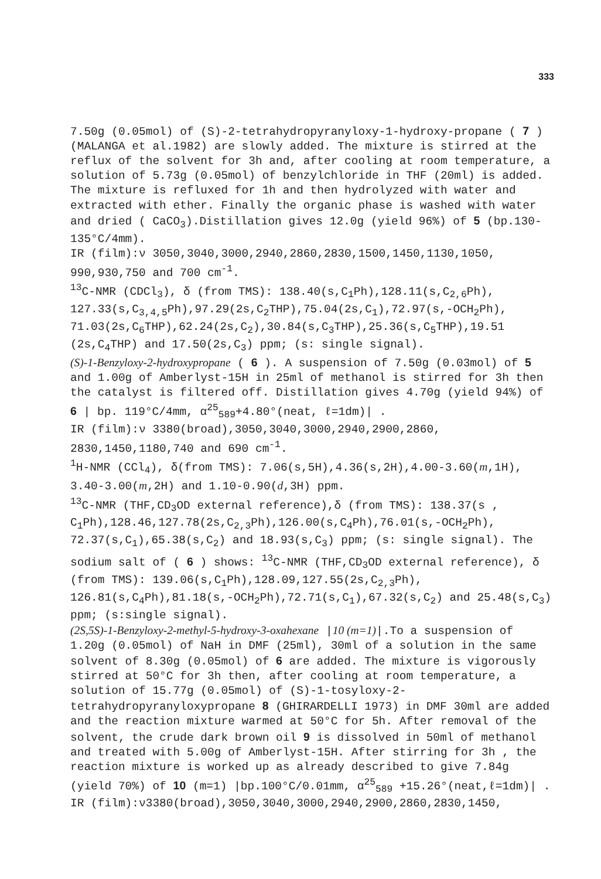333
7.50g (0.05mol) of (S)-2-tetrahydropyranyloxy-1-hydroxy-propane ( 7 ) (MALANGA et al.1982) are slowly added. The mixture is stirred at the reflux of the solvent for 3h and, after cooling at room temperature, a solution of 5.73g (0.05mol) of benzylchloride in THF (20ml) is added. The mixture is refluxed for 1h and then hydrolyzed with water and extracted with ether. Finally the organic phase is washed with water and dried ( CaCO<sub>3</sub>).Distillation gives 12.0g (yield 96%) of 5 (bp.130-135°C/4mm).
IR (film):ν 3050,3040,3000,2940,2860,2830,1500,1450,1130,1050, 990,930,750 and 700 cm<sup>-1</sup>.
<sup>13</sup>C-NMR (CDCl<sub>3</sub>), δ (from TMS): 138.40(s,C<sub>1</sub>Ph),128.11(s,C<sub>2,6</sub>Ph), 127.33(s,C<sub>3,4,5</sub>Ph),97.29(2s,C<sub>2</sub>THP),75.04(2s,C<sub>1</sub>),72.97(s,-OCH<sub>2</sub>Ph), 71.03(2s,C<sub>6</sub>THP),62.24(2s,C<sub>2</sub>),30.84(s,C<sub>3</sub>THP),25.36(s,C<sub>5</sub>THP),19.51 (2s,C<sub>4</sub>THP) and 17.50(2s,C<sub>3</sub>) ppm; (s: single signal).
(S)-1-Benzyloxy-2-hydroxypropane ( 6 ). A suspension of 7.50g (0.03mol) of 5 and 1.00g of Amberlyst-15H in 25ml of methanol is stirred for 3h then the catalyst is filtered off. Distillation gives 4.70g (yield 94%) of 6 | bp. 119°C/4mm, α<sup>25</sup><sub>589</sub>+4.80°(neat, ℓ=1dm)| .
IR (film):ν 3380(broad),3050,3040,3000,2940,2900,2860, 2830,1450,1180,740 and 690 cm<sup>-1</sup>.
<sup>1</sup>H-NMR (CCl<sub>4</sub>), δ(from TMS): 7.06(s,5H),4.36(s,2H),4.00-3.60(m,1H), 3.40-3.00(m,2H) and 1.10-0.90(d,3H) ppm.
<sup>13</sup>C-NMR (THF,CD<sub>3</sub>OD external reference),δ (from TMS): 138.37(s , C<sub>1</sub>Ph),128.46,127.78(2s,C<sub>2,3</sub>Ph),126.00(s,C<sub>4</sub>Ph),76.01(s,-OCH<sub>2</sub>Ph), 72.37(s,C<sub>1</sub>),65.38(s,C<sub>2</sub>) and 18.93(s,C<sub>3</sub>) ppm; (s: single signal). The sodium salt of ( 6 ) shows: <sup>13</sup>C-NMR (THF,CD<sub>3</sub>OD external reference), δ (from TMS): 139.06(s,C<sub>1</sub>Ph),128.09,127.55(2s,C<sub>2,3</sub>Ph), 126.81(s,C<sub>4</sub>Ph),81.18(s,-OCH<sub>2</sub>Ph),72.71(s,C<sub>1</sub>),67.32(s,C<sub>2</sub>) and 25.48(s,C<sub>3</sub>) ppm; (s:single signal).
(2S,5S)-1-Benzyloxy-2-methyl-5-hydroxy-3-oxahexane |10 (m=1)|.To a suspension of 1.20g (0.05mol) of NaH in DMF (25ml), 30ml of a solution in the same solvent of 8.30g (0.05mol) of 6 are added. The mixture is vigorously stirred at 50°C for 3h then, after cooling at room temperature, a solution of 15.77g (0.05mol) of (S)-1-tosyloxy-2-tetrahydropyranyloxypropane 8 (GHIRARDELLI 1973) in DMF 30ml are added and the reaction mixture warmed at 50°C for 5h. After removal of the solvent, the crude dark brown oil 9 is dissolved in 50ml of methanol and treated with 5.00g of Amberlyst-15H. After stirring for 3h , the reaction mixture is worked up as already described to give 7.84g (yield 70%) of 10 (m=1) |bp.100°C/0.01mm, α<sup>25</sup><sub>589</sub> +15.26°(neat,ℓ=1dm)| .
IR (film):ν3380(broad),3050,3040,3000,2940,2900,2860,2830,1450,